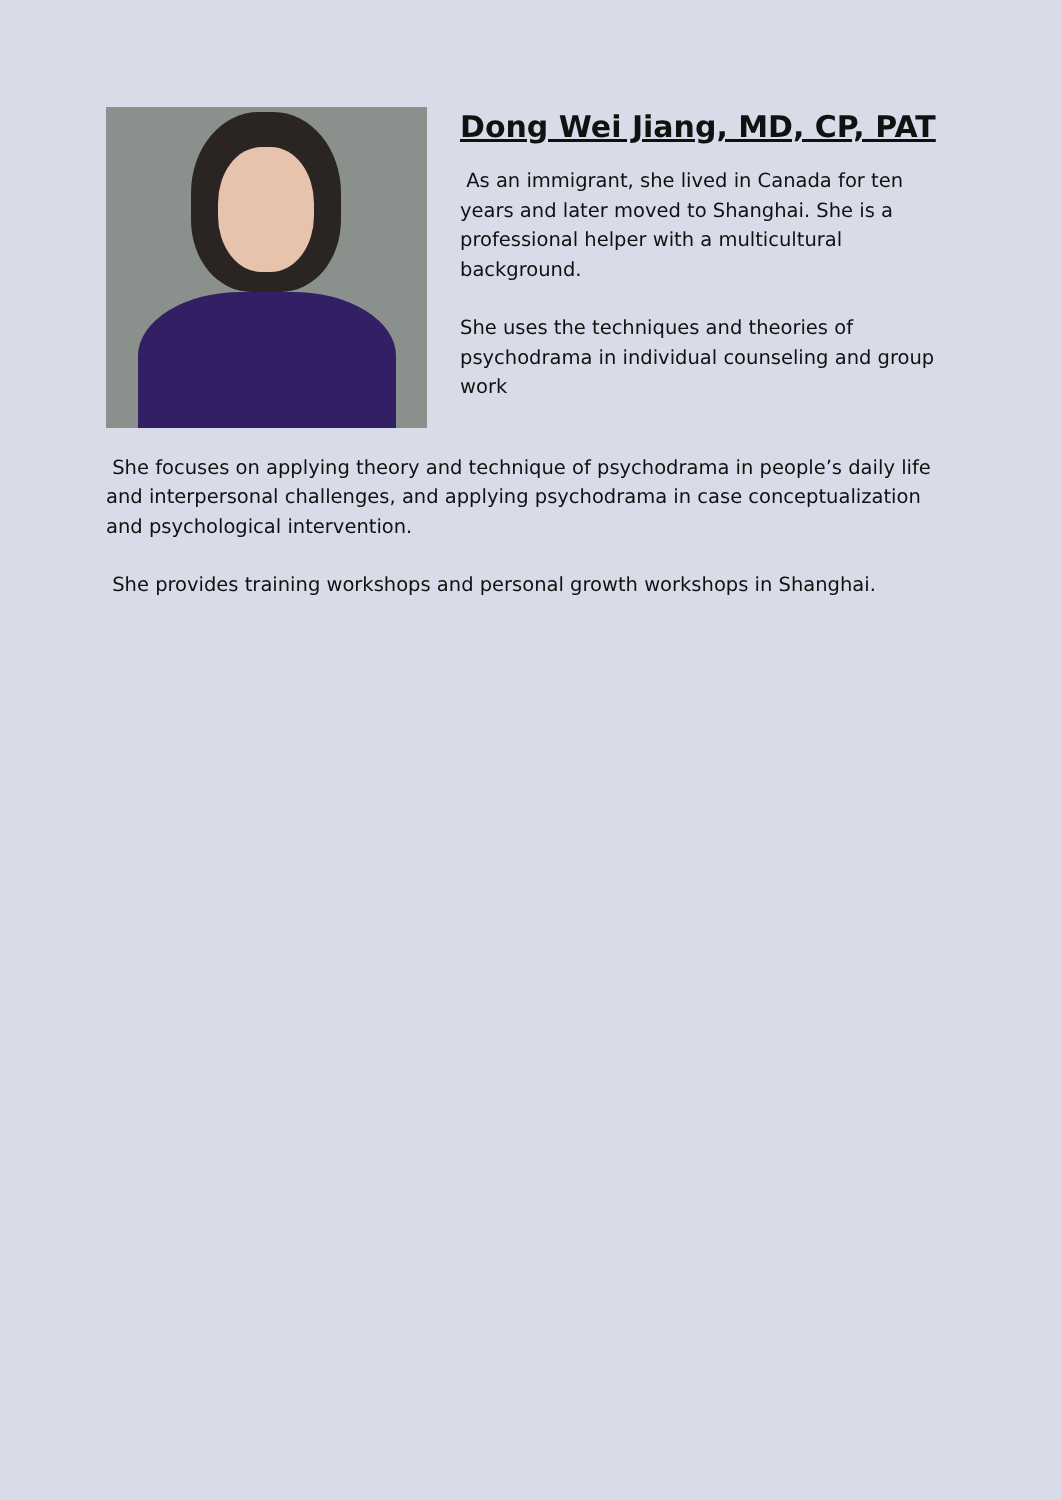Dong Wei Jiang, MD, CP, PAT
As an immigrant, she lived in Canada for ten years and later moved to Shanghai. She is a professional helper with a multicultural background.
She uses the techniques and theories of psychodrama in individual counseling and group work
She focuses on applying theory and technique of psychodrama in people’s daily life and interpersonal challenges, and applying psychodrama in case conceptualization and psychological intervention.
She provides training workshops and personal growth workshops in Shanghai.